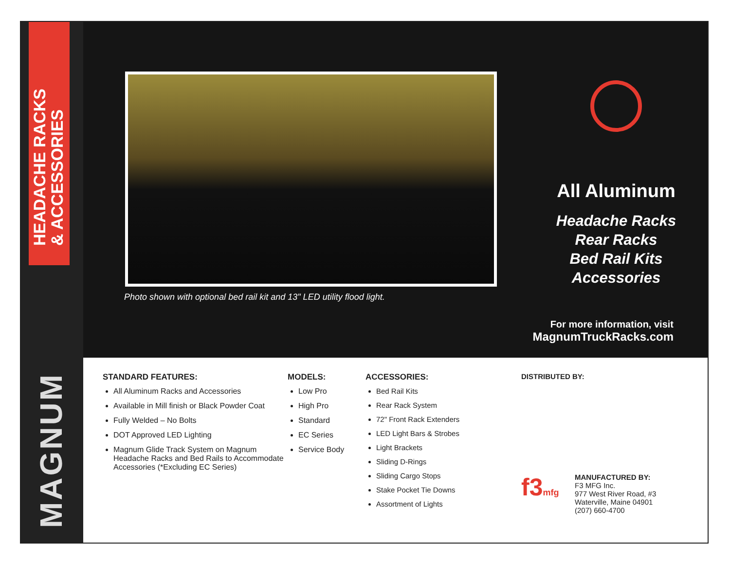HEADACHE RACKS
& ACCESSORIES
MAGNUM
Photo shown with optional bed rail kit and 13" LED utility flood light.
All Aluminum
Headache Racks
Rear Racks
Bed Rail Kits
Accessories
For more information, visit
MagnumTruckRacks.com
STANDARD FEATURES:
All Aluminum Racks and Accessories
Available in Mill finish or Black Powder Coat
Fully Welded – No Bolts
DOT Approved LED Lighting
Magnum Glide Track System on Magnum Headache Racks and Bed Rails to Accommodate Accessories (*Excluding EC Series)
MODELS:
Low Pro
High Pro
Standard
EC Series
Service Body
ACCESSORIES:
Bed Rail Kits
Rear Rack System
72" Front Rack Extenders
LED Light Bars & Strobes
Light Brackets
Sliding D-Rings
Sliding Cargo Stops
Stake Pocket Tie Downs
Assortment of Lights
DISTRIBUTED BY:
f3mfg
MANUFACTURED BY:
F3 MFG Inc.
977 West River Road, #3
Waterville, Maine 04901
(207) 660-4700